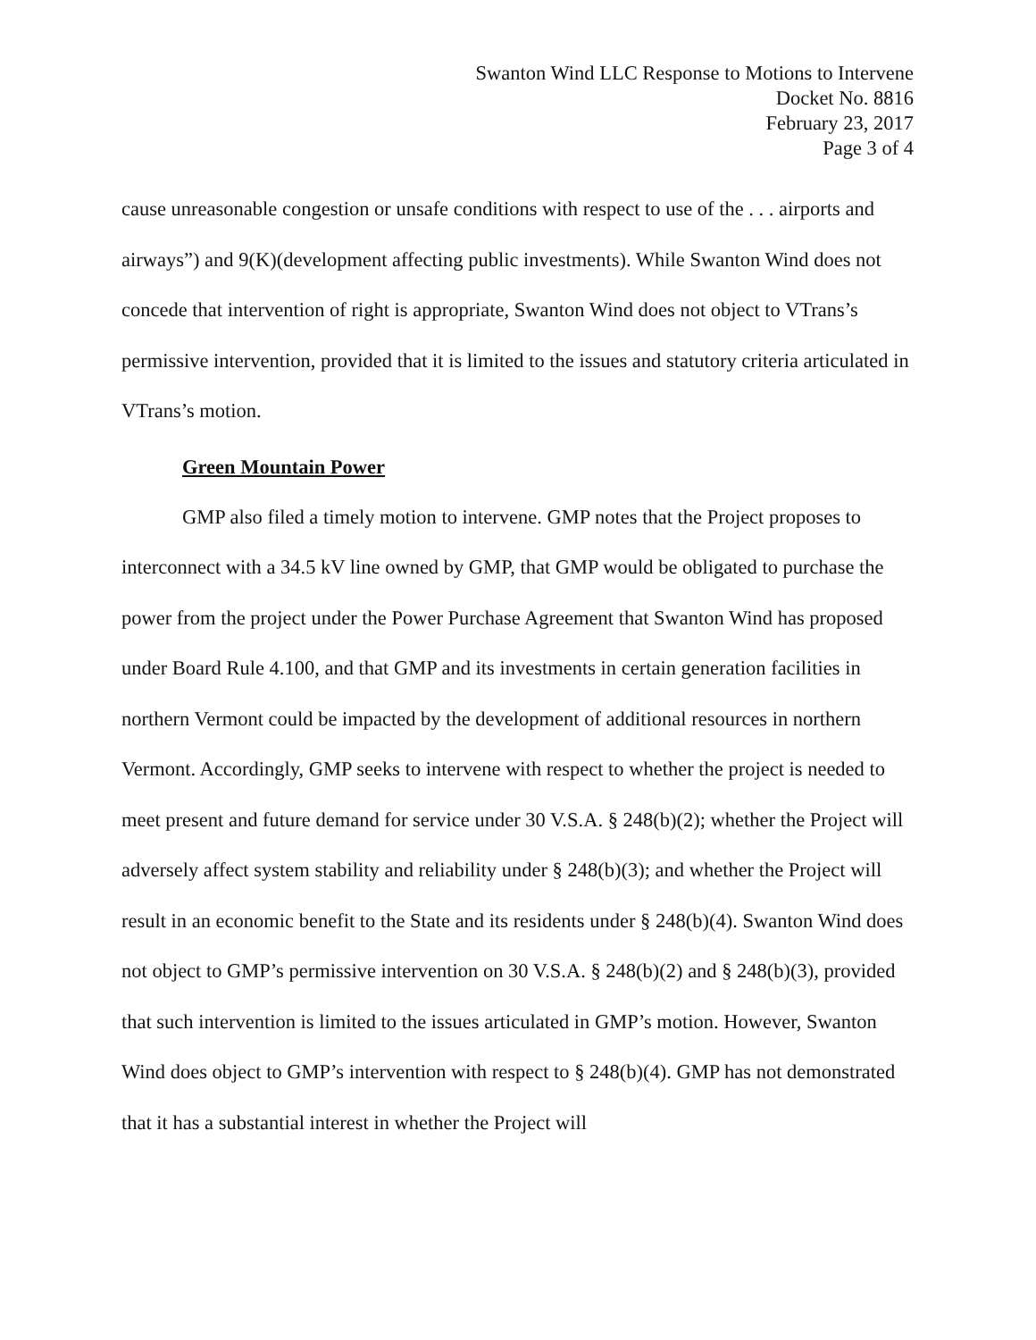Swanton Wind LLC Response to Motions to Intervene
Docket No. 8816
February 23, 2017
Page 3 of 4
cause unreasonable congestion or unsafe conditions with respect to use of the . . . airports and airways”) and 9(K)(development affecting public investments). While Swanton Wind does not concede that intervention of right is appropriate, Swanton Wind does not object to VTrans’s permissive intervention, provided that it is limited to the issues and statutory criteria articulated in VTrans’s motion.
Green Mountain Power
GMP also filed a timely motion to intervene. GMP notes that the Project proposes to interconnect with a 34.5 kV line owned by GMP, that GMP would be obligated to purchase the power from the project under the Power Purchase Agreement that Swanton Wind has proposed under Board Rule 4.100, and that GMP and its investments in certain generation facilities in northern Vermont could be impacted by the development of additional resources in northern Vermont. Accordingly, GMP seeks to intervene with respect to whether the project is needed to meet present and future demand for service under 30 V.S.A. § 248(b)(2); whether the Project will adversely affect system stability and reliability under § 248(b)(3); and whether the Project will result in an economic benefit to the State and its residents under § 248(b)(4). Swanton Wind does not object to GMP’s permissive intervention on 30 V.S.A. § 248(b)(2) and § 248(b)(3), provided that such intervention is limited to the issues articulated in GMP’s motion. However, Swanton Wind does object to GMP’s intervention with respect to § 248(b)(4). GMP has not demonstrated that it has a substantial interest in whether the Project will